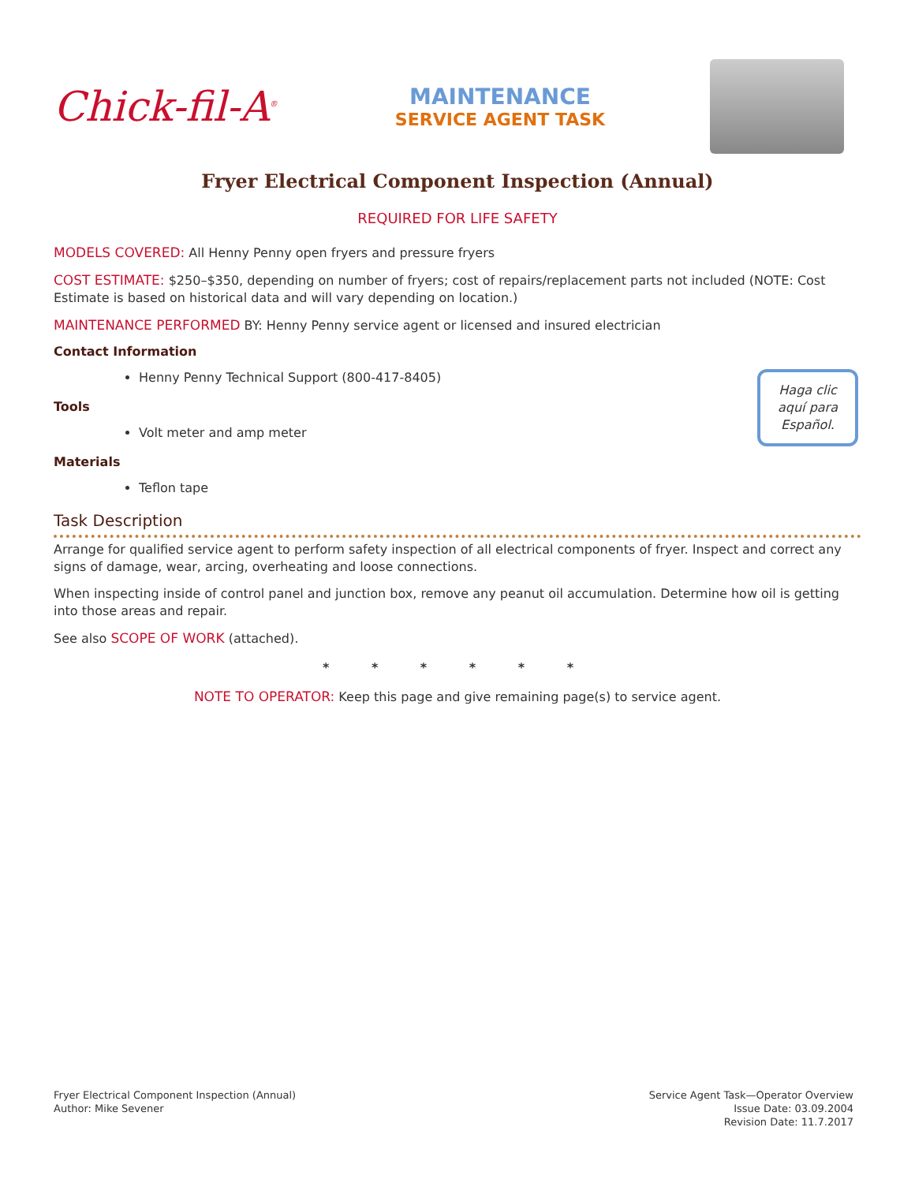Chick-fil-A<sup>®</sup>
MAINTENANCE
SERVICE AGENT TASK
Fryer Electrical Component Inspection (Annual)
REQUIRED FOR LIFE SAFETY
MODELS COVERED: All Henny Penny open fryers and pressure fryers
COST ESTIMATE: $250–$350, depending on number of fryers; cost of repairs/replacement parts not included (NOTE: Cost Estimate is based on historical data and will vary depending on location.)
MAINTENANCE PERFORMED BY: Henny Penny service agent or licensed and insured electrician
Contact Information
Henny Penny Technical Support (800-417-8405)
Tools
Volt meter and amp meter
Materials
Teflon tape
Haga clic
aquí para
Español.
Task Description
Arrange for qualified service agent to perform safety inspection of all electrical components of fryer. Inspect and correct any signs of damage, wear, arcing, overheating and loose connections.
When inspecting inside of control panel and junction box, remove any peanut oil accumulation. Determine how oil is getting into those areas and repair.
See also SCOPE OF WORK (attached).
* * * * * *
NOTE TO OPERATOR: Keep this page and give remaining page(s) to service agent.
Fryer Electrical Component Inspection (Annual)
Author: Mike Sevener
Service Agent Task—Operator Overview
Issue Date: 03.09.2004
Revision Date: 11.7.2017